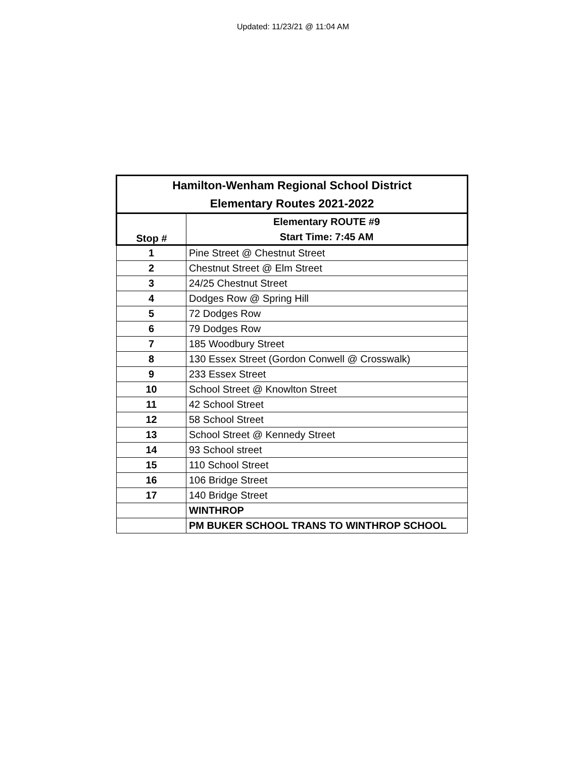Updated: 11/23/21 @ 11:04 AM
| Hamilton-Wenham Regional School District Elementary Routes 2021-2022 | |
| --- | --- |
| Stop # | Elementary ROUTE #9 Start Time: 7:45 AM |
| 1 | Pine Street @ Chestnut Street |
| 2 | Chestnut Street @ Elm Street |
| 3 | 24/25 Chestnut Street |
| 4 | Dodges Row @ Spring Hill |
| 5 | 72 Dodges Row |
| 6 | 79 Dodges Row |
| 7 | 185 Woodbury Street |
| 8 | 130 Essex Street (Gordon Conwell @ Crosswalk) |
| 9 | 233 Essex Street |
| 10 | School Street @ Knowlton Street |
| 11 | 42 School Street |
| 12 | 58 School Street |
| 13 | School Street @ Kennedy Street |
| 14 | 93 School street |
| 15 | 110 School Street |
| 16 | 106 Bridge Street |
| 17 | 140 Bridge Street |
| | WINTHROP |
| | PM BUKER SCHOOL TRANS TO WINTHROP SCHOOL |